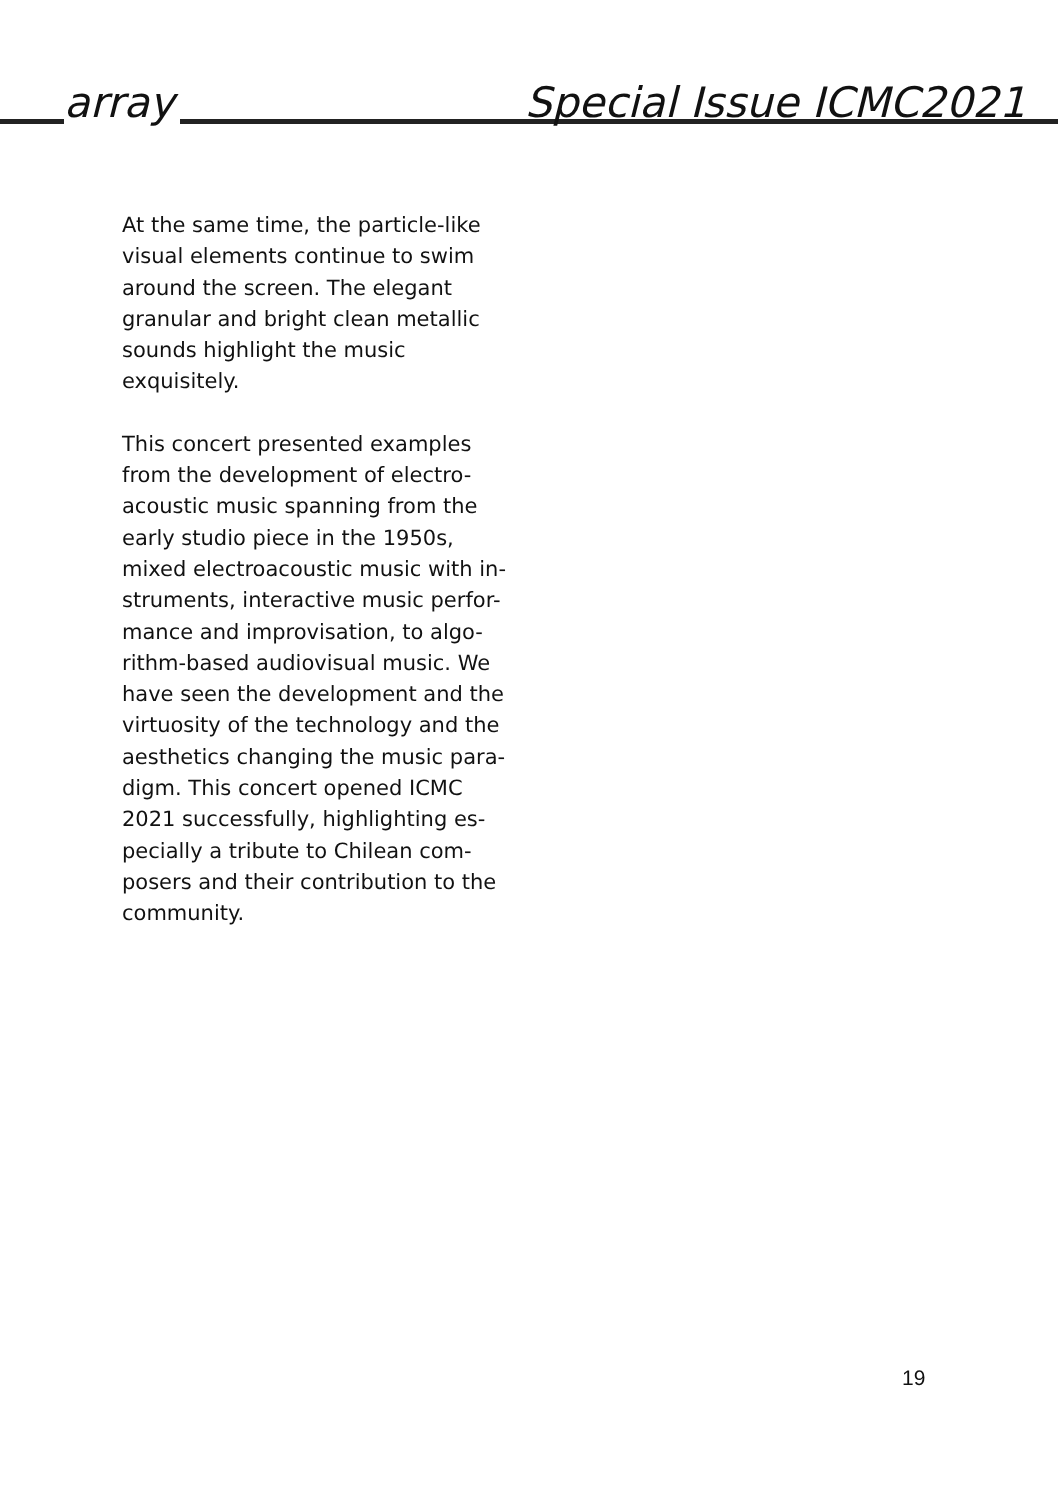array Special Issue ICMC2021
At the same time, the particle-like visual elements continue to swim around the screen. The elegant granular and bright clean metallic sounds highlight the music exquisitely.
This concert presented examples from the development of electro-acoustic music spanning from the early studio piece in the 1950s, mixed electroacoustic music with in-struments, interactive music perfor-mance and improvisation, to algo-rithm-based audiovisual music. We have seen the development and the virtuosity of the technology and the aesthetics changing the music para-digm. This concert opened ICMC 2021 successfully, highlighting es-pecially a tribute to Chilean com-posers and their contribution to the community.
19